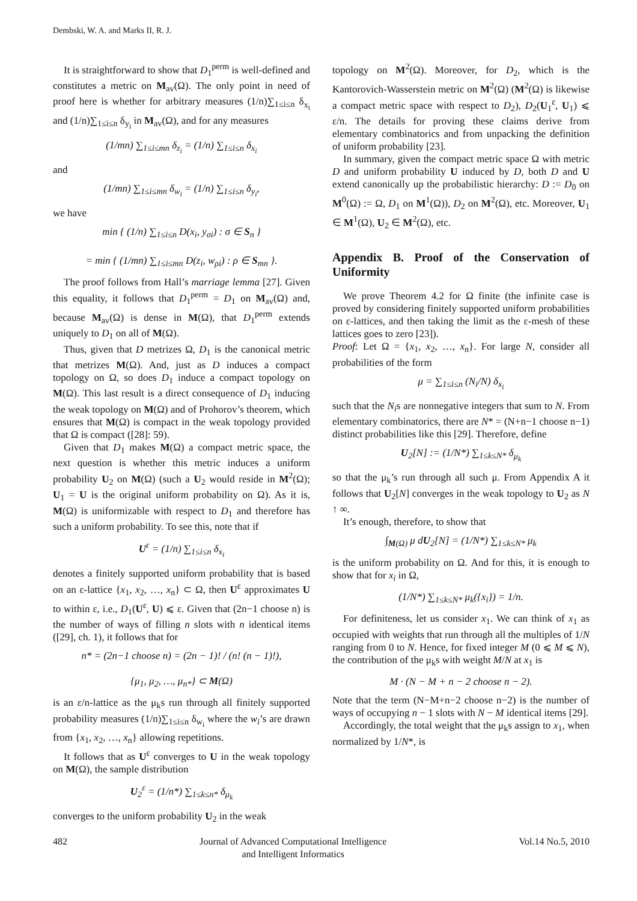Dembski, W. A. and Marks II, R. J.
It is straightforward to show that D<sub>1</sub><sup>perm</sup> is well-defined and constitutes a metric on M<sub>av</sub>(Ω). The only point in need of proof here is whether for arbitrary measures (1/n)∑<sub>1≤i≤n</sub> δ<sub>x<sub>i</sub></sub> and (1/n)∑<sub>1≤i≤n</sub> δ<sub>y<sub>i</sub></sub> in M<sub>av</sub>(Ω), and for any measures
(1/mn) ∑<sub>1≤i≤mn</sub> δ<sub>z<sub>i</sub></sub> = (1/n) ∑<sub>1≤i≤n</sub> δ<sub>x<sub>i</sub></sub>
and
(1/mn) ∑<sub>1≤i≤mn</sub> δ<sub>w<sub>i</sub></sub> = (1/n) ∑<sub>1≤i≤n</sub> δ<sub>y<sub>i</sub></sub>,
we have
min { (1/n) ∑<sub>1≤i≤n</sub> D(x<sub>i</sub>, y<sub>σi</sub>) : σ ∈ S<sub>n</sub> }
= min { (1/mn) ∑<sub>1≤i≤mn</sub> D(z<sub>i</sub>, w<sub>ρi</sub>) : ρ ∈ S<sub>mn</sub> }.
The proof follows from Hall’s marriage lemma [27]. Given this equality, it follows that D<sub>1</sub><sup>perm</sup> = D<sub>1</sub> on M<sub>av</sub>(Ω) and, because M<sub>av</sub>(Ω) is dense in M(Ω), that D<sub>1</sub><sup>perm</sup> extends uniquely to D<sub>1</sub> on all of M(Ω).
Thus, given that D metrizes Ω, D<sub>1</sub> is the canonical metric that metrizes M(Ω). And, just as D induces a compact topology on Ω, so does D<sub>1</sub> induce a compact topology on M(Ω). This last result is a direct consequence of D<sub>1</sub> inducing the weak topology on M(Ω) and of Prohorov’s theorem, which ensures that M(Ω) is compact in the weak topology provided that Ω is compact ([28]: 59).
Given that D<sub>1</sub> makes M(Ω) a compact metric space, the next question is whether this metric induces a uniform probability U<sub>2</sub> on M(Ω) (such a U<sub>2</sub> would reside in M<sup>2</sup>(Ω); U<sub>1</sub> = U is the original uniform probability on Ω). As it is, M(Ω) is uniformizable with respect to D<sub>1</sub> and therefore has such a uniform probability. To see this, note that if
U<sup>ε</sup> = (1/n) ∑<sub>1≤i≤n</sub> δ<sub>x<sub>i</sub></sub>
denotes a finitely supported uniform probability that is based on an ε-lattice {x<sub>1</sub>, x<sub>2</sub>, …, x<sub>n</sub>} ⊂ Ω, then U<sup>ε</sup> approximates U to within ε, i.e., D<sub>1</sub>(U<sup>ε</sup>, U) ⩽ ε. Given that (2n−1 choose n) is the number of ways of filling n slots with n identical items ([29], ch. 1), it follows that for
n* = (2n−1 choose n) = (2n − 1)! / (n! (n − 1)!),
{μ<sub>1</sub>, μ<sub>2</sub>, …, μ<sub>n*</sub>} ⊂ M(Ω)
is an ε/n-lattice as the μ<sub>k</sub>s run through all finitely supported probability measures (1/n)∑<sub>1≤i≤n</sub> δ<sub>w<sub>i</sub></sub> where the w<sub>i</sub>’s are drawn from {x<sub>1</sub>, x<sub>2</sub>, …, x<sub>n</sub>} allowing repetitions.
It follows that as U<sup>ε</sup> converges to U in the weak topology on M(Ω), the sample distribution
U<sub>2</sub><sup>ε</sup> = (1/n*) ∑<sub>1≤k≤n*</sub> δ<sub>μ<sub>k</sub></sub>
converges to the uniform probability U<sub>2</sub> in the weak
topology on M<sup>2</sup>(Ω). Moreover, for D<sub>2</sub>, which is the Kantorovich-Wasserstein metric on M<sup>2</sup>(Ω) (M<sup>2</sup>(Ω) is likewise a compact metric space with respect to D<sub>2</sub>), D<sub>2</sub>(U<sub>1</sub><sup>ε</sup>, U<sub>1</sub>) ⩽ ε/n. The details for proving these claims derive from elementary combinatorics and from unpacking the definition of uniform probability [23].
In summary, given the compact metric space Ω with metric D and uniform probability U induced by D, both D and U extend canonically up the probabilistic hierarchy: D := D<sub>0</sub> on M<sup>0</sup>(Ω) := Ω, D<sub>1</sub> on M<sup>1</sup>(Ω)), D<sub>2</sub> on M<sup>2</sup>(Ω), etc. Moreover, U<sub>1</sub> ∈ M<sup>1</sup>(Ω), U<sub>2</sub> ∈ M<sup>2</sup>(Ω), etc.
Appendix B. Proof of the Conservation of Uniformity
We prove Theorem 4.2 for Ω finite (the infinite case is proved by considering finitely supported uniform probabilities on ε-lattices, and then taking the limit as the ε-mesh of these lattices goes to zero [23]).
Proof: Let Ω = {x<sub>1</sub>, x<sub>2</sub>, …, x<sub>n</sub>}. For large N, consider all probabilities of the form
μ = ∑<sub>1≤i≤n</sub> (N<sub>i</sub>/N) δ<sub>x<sub>i</sub></sub>
such that the N<sub>i</sub>s are nonnegative integers that sum to N. From elementary combinatorics, there are N* = (N+n−1 choose n−1) distinct probabilities like this [29]. Therefore, define
U<sub>2</sub>[N] := (1/N*) ∑<sub>1≤k≤N*</sub> δ<sub>μ<sub>k</sub></sub>
so that the μ<sub>k</sub>’s run through all such μ. From Appendix A it follows that U<sub>2</sub>[N] converges in the weak topology to U<sub>2</sub> as N ↑ ∞.
It’s enough, therefore, to show that
∫<sub>M(Ω)</sub> μ dU<sub>2</sub>[N] = (1/N*) ∑<sub>1≤k≤N*</sub> μ<sub>k</sub>
is the uniform probability on Ω. And for this, it is enough to show that for x<sub>i</sub> in Ω,
(1/N*) ∑<sub>1≤k≤N*</sub> μ<sub>k</sub>({x<sub>i</sub>}) = 1/n.
For definiteness, let us consider x<sub>1</sub>. We can think of x<sub>1</sub> as occupied with weights that run through all the multiples of 1/N ranging from 0 to N. Hence, for fixed integer M (0 ⩽ M ⩽ N), the contribution of the μ<sub>k</sub>s with weight M/N at x<sub>1</sub> is
M · (N − M + n − 2 choose n − 2).
Note that the term (N−M+n−2 choose n−2) is the number of ways of occupying n − 1 slots with N − M identical items [29].
Accordingly, the total weight that the μ<sub>k</sub>s assign to x<sub>1</sub>, when normalized by 1/N*, is
482 Journal of Advanced Computational Intelligence
and Intelligent Informatics Vol.14 No.5, 2010